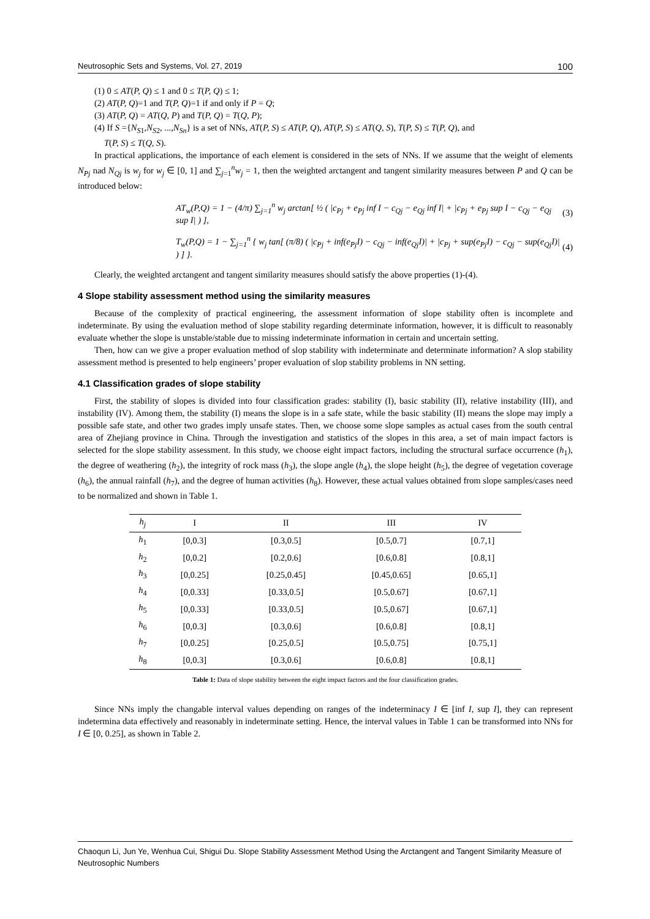Neutrosophic Sets and Systems, Vol. 27, 2019 100
(1) 0 ≤ AT(P, Q) ≤ 1 and 0 ≤ T(P, Q) ≤ 1;
(2) AT(P, Q)=1 and T(P, Q)=1 if and only if P = Q;
(3) AT(P, Q) = AT(Q, P) and T(P, Q) = T(Q, P);
(4) If S ={N<sub>S1</sub>,N<sub>S2</sub>, ...,N<sub>Sn</sub>} is a set of NNs, AT(P, S) ≤ AT(P, Q), AT(P, S) ≤ AT(Q, S), T(P, S) ≤ T(P, Q), and
T(P, S) ≤ T(Q, S).
In practical applications, the importance of each element is considered in the sets of NNs. If we assume that the weight of elements N<sub>Pj</sub> nad N<sub>Qj</sub> is w<sub>j</sub> for w<sub>j</sub> ∈ [0, 1] and ∑<sub>j=1</sub><sup>n</sup>w<sub>j</sub> = 1, then the weighted arctangent and tangent similarity measures between P and Q can be introduced below:
AT<sub>w</sub>(P,Q) = 1 − (4/π) ∑<sub>j=1</sub><sup>n</sup> w<sub>j</sub> arctan[ ½ ( |c<sub>Pj</sub> + e<sub>Pj</sub> inf I − c<sub>Qj</sub> − e<sub>Qj</sub> inf I| + |c<sub>Pj</sub> + e<sub>Pj</sub> sup I − c<sub>Qj</sub> − e<sub>Qj</sub> sup I| ) ], (3)
T<sub>w</sub>(P,Q) = 1 − ∑<sub>j=1</sub><sup>n</sup> { w<sub>j</sub> tan[ (π/8) ( |c<sub>Pj</sub> + inf(e<sub>Pj</sub>I) − c<sub>Qj</sub> − inf(e<sub>Qj</sub>I)| + |c<sub>Pj</sub> + sup(e<sub>Pj</sub>I) − c<sub>Qj</sub> − sup(e<sub>Qj</sub>I)| ) ] }. (4)
Clearly, the weighted arctangent and tangent similarity measures should satisfy the above properties (1)-(4).
4 Slope stability assessment method using the similarity measures
Because of the complexity of practical engineering, the assessment information of slope stability often is incomplete and indeterminate. By using the evaluation method of slope stability regarding determinate information, however, it is difficult to reasonably evaluate whether the slope is unstable/stable due to missing indeterminate information in certain and uncertain setting.
Then, how can we give a proper evaluation method of slop stability with indeterminate and determinate information? A slop stability assessment method is presented to help engineers’ proper evaluation of slop stability problems in NN setting.
4.1 Classification grades of slope stability
First, the stability of slopes is divided into four classification grades: stability (I), basic stability (II), relative instability (III), and instability (IV). Among them, the stability (I) means the slope is in a safe state, while the basic stability (II) means the slope may imply a possible safe state, and other two grades imply unsafe states. Then, we choose some slope samples as actual cases from the south central area of Zhejiang province in China. Through the investigation and statistics of the slopes in this area, a set of main impact factors is selected for the slope stability assessment. In this study, we choose eight impact factors, including the structural surface occurrence (h<sub>1</sub>), the degree of weathering (h<sub>2</sub>), the integrity of rock mass (h<sub>3</sub>), the slope angle (h<sub>4</sub>), the slope height (h<sub>5</sub>), the degree of vegetation coverage (h<sub>6</sub>), the annual rainfall (h<sub>7</sub>), and the degree of human activities (h<sub>8</sub>). However, these actual values obtained from slope samples/cases need to be normalized and shown in Table 1.
| h<sub>j</sub> | I | II | III | IV |
| --- | --- | --- | --- | --- |
| h<sub>1</sub> | [0,0.3] | [0.3,0.5] | [0.5,0.7] | [0.7,1] |
| h<sub>2</sub> | [0,0.2] | [0.2,0.6] | [0.6,0.8] | [0.8,1] |
| h<sub>3</sub> | [0,0.25] | [0.25,0.45] | [0.45,0.65] | [0.65,1] |
| h<sub>4</sub> | [0,0.33] | [0.33,0.5] | [0.5,0.67] | [0.67,1] |
| h<sub>5</sub> | [0,0.33] | [0.33,0.5] | [0.5,0.67] | [0.67,1] |
| h<sub>6</sub> | [0,0.3] | [0.3,0.6] | [0.6,0.8] | [0.8,1] |
| h<sub>7</sub> | [0,0.25] | [0.25,0.5] | [0.5,0.75] | [0.75,1] |
| h<sub>8</sub> | [0,0.3] | [0.3,0.6] | [0.6,0.8] | [0.8,1] |
Table 1: Data of slope stability between the eight impact factors and the four classification grades.
Since NNs imply the changable interval values depending on ranges of the indeterminacy I ∈ [inf I, sup I], they can represent indetermina data effectively and reasonably in indeterminate setting. Hence, the interval values in Table 1 can be transformed into NNs for I ∈ [0, 0.25], as shown in Table 2.
Chaoqun Li, Jun Ye, Wenhua Cui, Shigui Du. Slope Stability Assessment Method Using the Arctangent and Tangent Similarity Measure of Neutrosophic Numbers